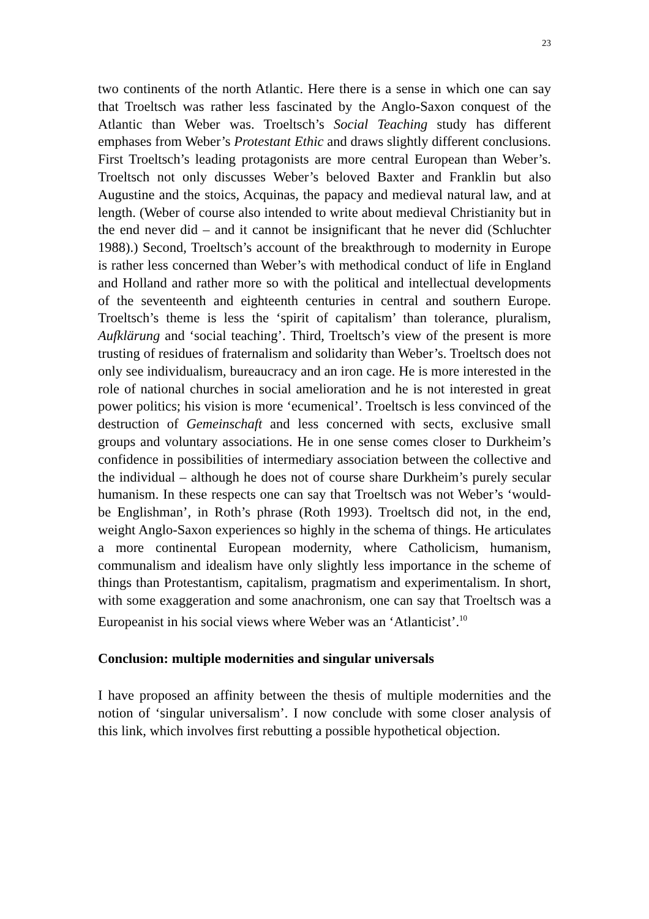23
two continents of the north Atlantic. Here there is a sense in which one can say that Troeltsch was rather less fascinated by the Anglo-Saxon conquest of the Atlantic than Weber was. Troeltsch’s Social Teaching study has different emphases from Weber’s Protestant Ethic and draws slightly different conclusions. First Troeltsch’s leading protagonists are more central European than Weber’s. Troeltsch not only discusses Weber’s beloved Baxter and Franklin but also Augustine and the stoics, Acquinas, the papacy and medieval natural law, and at length. (Weber of course also intended to write about medieval Christianity but in the end never did – and it cannot be insignificant that he never did (Schluchter 1988).) Second, Troeltsch’s account of the breakthrough to modernity in Europe is rather less concerned than Weber’s with methodical conduct of life in England and Holland and rather more so with the political and intellectual developments of the seventeenth and eighteenth centuries in central and southern Europe. Troeltsch’s theme is less the ‘spirit of capitalism’ than tolerance, pluralism, Aufklärung and ‘social teaching’. Third, Troeltsch’s view of the present is more trusting of residues of fraternalism and solidarity than Weber’s. Troeltsch does not only see individualism, bureaucracy and an iron cage. He is more interested in the role of national churches in social amelioration and he is not interested in great power politics; his vision is more ‘ecumenical’. Troeltsch is less convinced of the destruction of Gemeinschaft and less concerned with sects, exclusive small groups and voluntary associations. He in one sense comes closer to Durkheim’s confidence in possibilities of intermediary association between the collective and the individual – although he does not of course share Durkheim’s purely secular humanism. In these respects one can say that Troeltsch was not Weber’s ‘would-be Englishman’, in Roth’s phrase (Roth 1993). Troeltsch did not, in the end, weight Anglo-Saxon experiences so highly in the schema of things. He articulates a more continental European modernity, where Catholicism, humanism, communalism and idealism have only slightly less importance in the scheme of things than Protestantism, capitalism, pragmatism and experimentalism. In short, with some exaggeration and some anachronism, one can say that Troeltsch was a Europeanist in his social views where Weber was an ‘Atlanticist’.<sup>10</sup>
Conclusion: multiple modernities and singular universals
I have proposed an affinity between the thesis of multiple modernities and the notion of ‘singular universalism’. I now conclude with some closer analysis of this link, which involves first rebutting a possible hypothetical objection.